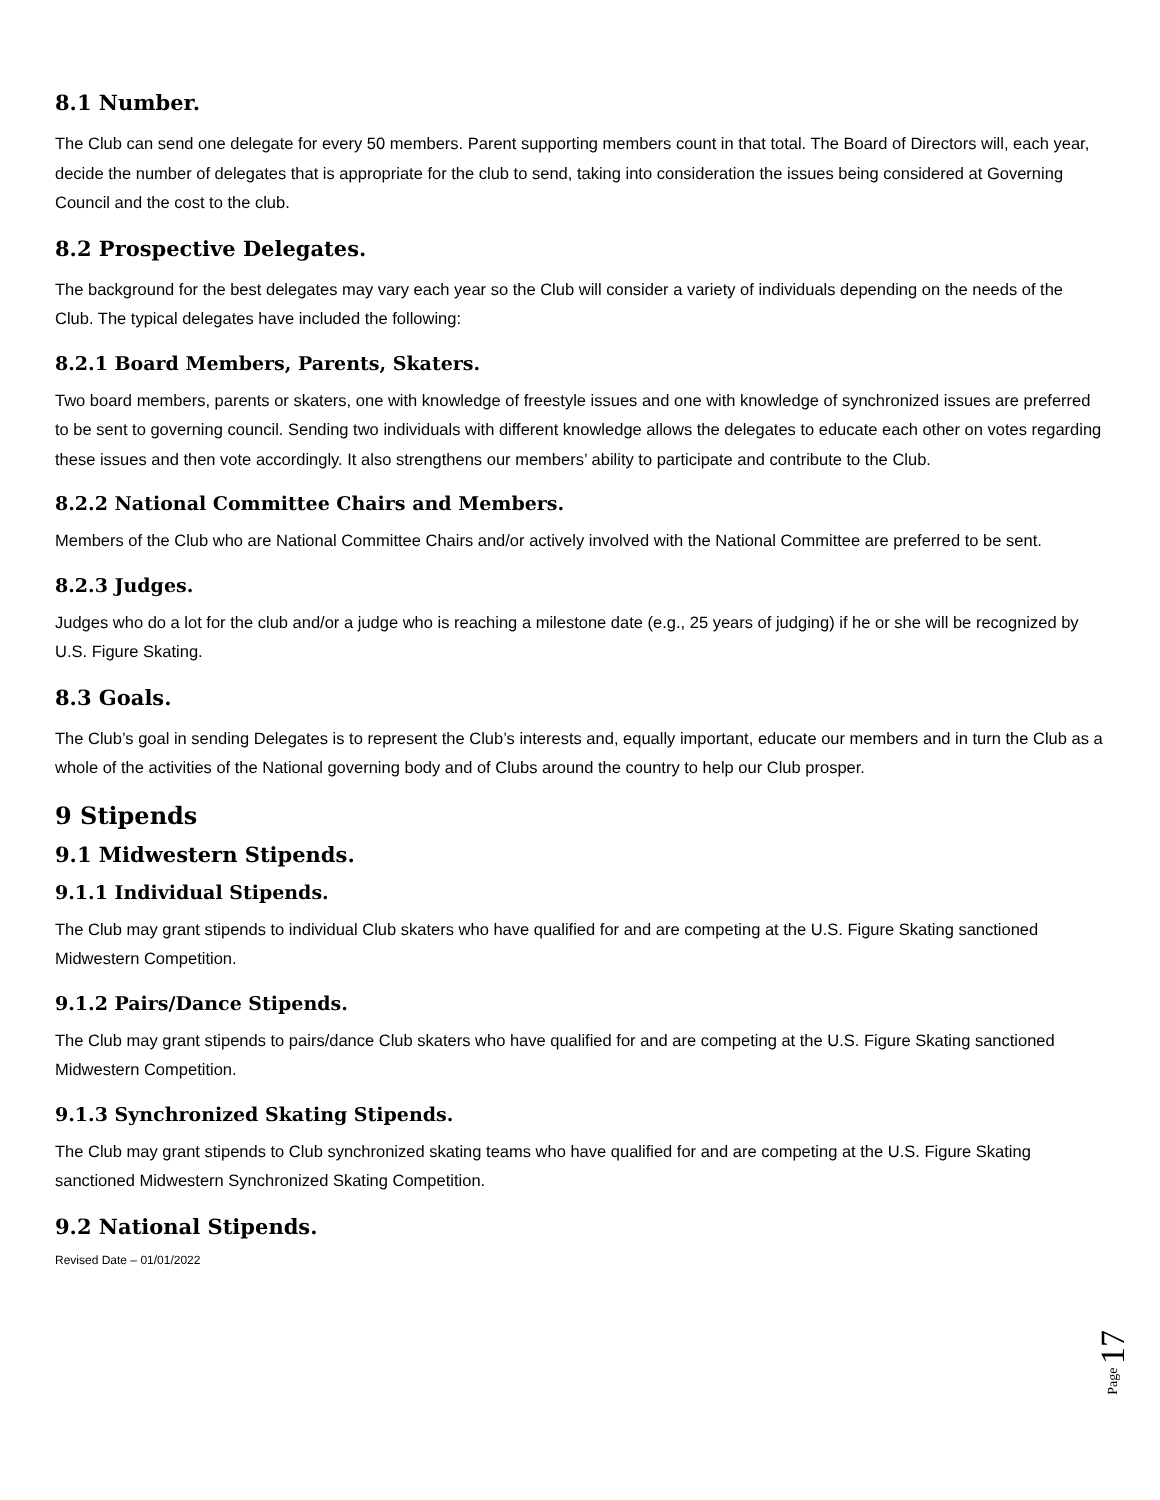8.1 Number.
The Club can send one delegate for every 50 members. Parent supporting members count in that total. The Board of Directors will, each year, decide the number of delegates that is appropriate for the club to send, taking into consideration the issues being considered at Governing Council and the cost to the club.
8.2 Prospective Delegates.
The background for the best delegates may vary each year so the Club will consider a variety of individuals depending on the needs of the Club. The typical delegates have included the following:
8.2.1 Board Members, Parents, Skaters.
Two board members, parents or skaters, one with knowledge of freestyle issues and one with knowledge of synchronized issues are preferred to be sent to governing council. Sending two individuals with different knowledge allows the delegates to educate each other on votes regarding these issues and then vote accordingly. It also strengthens our members’ ability to participate and contribute to the Club.
8.2.2 National Committee Chairs and Members.
Members of the Club who are National Committee Chairs and/or actively involved with the National Committee are preferred to be sent.
8.2.3 Judges.
Judges who do a lot for the club and/or a judge who is reaching a milestone date (e.g., 25 years of judging) if he or she will be recognized by U.S. Figure Skating.
8.3 Goals.
The Club’s goal in sending Delegates is to represent the Club’s interests and, equally important, educate our members and in turn the Club as a whole of the activities of the National governing body and of Clubs around the country to help our Club prosper.
9 Stipends
9.1 Midwestern Stipends.
9.1.1 Individual Stipends.
The Club may grant stipends to individual Club skaters who have qualified for and are competing at the U.S. Figure Skating sanctioned Midwestern Competition.
9.1.2 Pairs/Dance Stipends.
The Club may grant stipends to pairs/dance Club skaters who have qualified for and are competing at the U.S. Figure Skating sanctioned Midwestern Competition.
9.1.3 Synchronized Skating Stipends.
The Club may grant stipends to Club synchronized skating teams who have qualified for and are competing at the U.S. Figure Skating sanctioned Midwestern Synchronized Skating Competition.
9.2 National Stipends.
Revised Date – 01/01/2022
Page 17